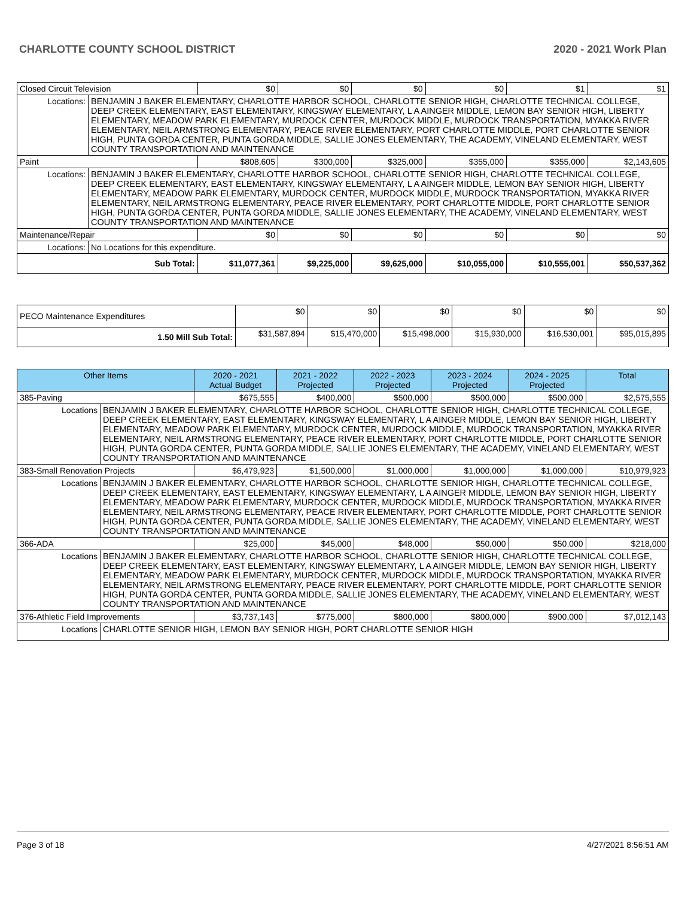CHARLOTTE COUNTY SCHOOL DISTRICT 2020 - 2021 Work Plan
| Closed Circuit Television | | $0 | $0 | $0 | $0 | $1 | $1 |
| Locations: | BENJAMIN J BAKER ELEMENTARY, CHARLOTTE HARBOR SCHOOL, CHARLOTTE SENIOR HIGH, CHARLOTTE TECHNICAL COLLEGE, DEEP CREEK ELEMENTARY, EAST ELEMENTARY, KINGSWAY ELEMENTARY, L A AINGER MIDDLE, LEMON BAY SENIOR HIGH, LIBERTY ELEMENTARY, MEADOW PARK ELEMENTARY, MURDOCK CENTER, MURDOCK MIDDLE, MURDOCK TRANSPORTATION, MYAKKA RIVER ELEMENTARY, NEIL ARMSTRONG ELEMENTARY, PEACE RIVER ELEMENTARY, PORT CHARLOTTE MIDDLE, PORT CHARLOTTE SENIOR HIGH, PUNTA GORDA CENTER, PUNTA GORDA MIDDLE, SALLIE JONES ELEMENTARY, THE ACADEMY, VINELAND ELEMENTARY, WEST COUNTY TRANSPORTATION AND MAINTENANCE | | | | | | |
| Paint | | $808,605 | $300,000 | $325,000 | $355,000 | $355,000 | $2,143,605 |
| Locations: | BENJAMIN J BAKER ELEMENTARY, CHARLOTTE HARBOR SCHOOL, CHARLOTTE SENIOR HIGH, CHARLOTTE TECHNICAL COLLEGE, DEEP CREEK ELEMENTARY, EAST ELEMENTARY, KINGSWAY ELEMENTARY, L A AINGER MIDDLE, LEMON BAY SENIOR HIGH, LIBERTY ELEMENTARY, MEADOW PARK ELEMENTARY, MURDOCK CENTER, MURDOCK MIDDLE, MURDOCK TRANSPORTATION, MYAKKA RIVER ELEMENTARY, NEIL ARMSTRONG ELEMENTARY, PEACE RIVER ELEMENTARY, PORT CHARLOTTE MIDDLE, PORT CHARLOTTE SENIOR HIGH, PUNTA GORDA CENTER, PUNTA GORDA MIDDLE, SALLIE JONES ELEMENTARY, THE ACADEMY, VINELAND ELEMENTARY, WEST COUNTY TRANSPORTATION AND MAINTENANCE | | | | | | |
| Maintenance/Repair | | $0 | $0 | $0 | $0 | $0 | $0 |
| Locations: | No Locations for this expenditure. | | | | | | |
| Sub Total: | | $11,077,361 | $9,225,000 | $9,625,000 | $10,055,000 | $10,555,001 | $50,537,362 |
| PECO Maintenance Expenditures | $0 | $0 | $0 | $0 | $0 | $0 |
| 1.50 Mill Sub Total: | $31,587,894 | $15,470,000 | $15,498,000 | $15,930,000 | $16,530,001 | $95,015,895 |
| Other Items | | 2020 - 2021 Actual Budget | 2021 - 2022 Projected | 2022 - 2023 Projected | 2023 - 2024 Projected | 2024 - 2025 Projected | Total |
| --- | --- | --- | --- | --- | --- | --- | --- |
| 385-Paving | | $675,555 | $400,000 | $500,000 | $500,000 | $500,000 | $2,575,555 |
| Locations | BENJAMIN J BAKER ELEMENTARY, CHARLOTTE HARBOR SCHOOL, CHARLOTTE SENIOR HIGH, CHARLOTTE TECHNICAL COLLEGE, DEEP CREEK ELEMENTARY, EAST ELEMENTARY, KINGSWAY ELEMENTARY, L A AINGER MIDDLE, LEMON BAY SENIOR HIGH, LIBERTY ELEMENTARY, MEADOW PARK ELEMENTARY, MURDOCK CENTER, MURDOCK MIDDLE, MURDOCK TRANSPORTATION, MYAKKA RIVER ELEMENTARY, NEIL ARMSTRONG ELEMENTARY, PEACE RIVER ELEMENTARY, PORT CHARLOTTE MIDDLE, PORT CHARLOTTE SENIOR HIGH, PUNTA GORDA CENTER, PUNTA GORDA MIDDLE, SALLIE JONES ELEMENTARY, THE ACADEMY, VINELAND ELEMENTARY, WEST COUNTY TRANSPORTATION AND MAINTENANCE | | | | | | |
| 383-Small Renovation Projects | | $6,479,923 | $1,500,000 | $1,000,000 | $1,000,000 | $1,000,000 | $10,979,923 |
| Locations | BENJAMIN J BAKER ELEMENTARY, CHARLOTTE HARBOR SCHOOL, CHARLOTTE SENIOR HIGH, CHARLOTTE TECHNICAL COLLEGE, DEEP CREEK ELEMENTARY, EAST ELEMENTARY, KINGSWAY ELEMENTARY, L A AINGER MIDDLE, LEMON BAY SENIOR HIGH, LIBERTY ELEMENTARY, MEADOW PARK ELEMENTARY, MURDOCK CENTER, MURDOCK MIDDLE, MURDOCK TRANSPORTATION, MYAKKA RIVER ELEMENTARY, NEIL ARMSTRONG ELEMENTARY, PEACE RIVER ELEMENTARY, PORT CHARLOTTE MIDDLE, PORT CHARLOTTE SENIOR HIGH, PUNTA GORDA CENTER, PUNTA GORDA MIDDLE, SALLIE JONES ELEMENTARY, THE ACADEMY, VINELAND ELEMENTARY, WEST COUNTY TRANSPORTATION AND MAINTENANCE | | | | | | |
| 366-ADA | | $25,000 | $45,000 | $48,000 | $50,000 | $50,000 | $218,000 |
| Locations | BENJAMIN J BAKER ELEMENTARY, CHARLOTTE HARBOR SCHOOL, CHARLOTTE SENIOR HIGH, CHARLOTTE TECHNICAL COLLEGE, DEEP CREEK ELEMENTARY, EAST ELEMENTARY, KINGSWAY ELEMENTARY, L A AINGER MIDDLE, LEMON BAY SENIOR HIGH, LIBERTY ELEMENTARY, MEADOW PARK ELEMENTARY, MURDOCK CENTER, MURDOCK MIDDLE, MURDOCK TRANSPORTATION, MYAKKA RIVER ELEMENTARY, NEIL ARMSTRONG ELEMENTARY, PEACE RIVER ELEMENTARY, PORT CHARLOTTE MIDDLE, PORT CHARLOTTE SENIOR HIGH, PUNTA GORDA CENTER, PUNTA GORDA MIDDLE, SALLIE JONES ELEMENTARY, THE ACADEMY, VINELAND ELEMENTARY, WEST COUNTY TRANSPORTATION AND MAINTENANCE | | | | | | |
| 376-Athletic Field Improvements | | $3,737,143 | $775,000 | $800,000 | $800,000 | $900,000 | $7,012,143 |
| Locations | CHARLOTTE SENIOR HIGH, LEMON BAY SENIOR HIGH, PORT CHARLOTTE SENIOR HIGH | | | | | | |
Page 3 of 18 4/27/2021 8:56:51 AM